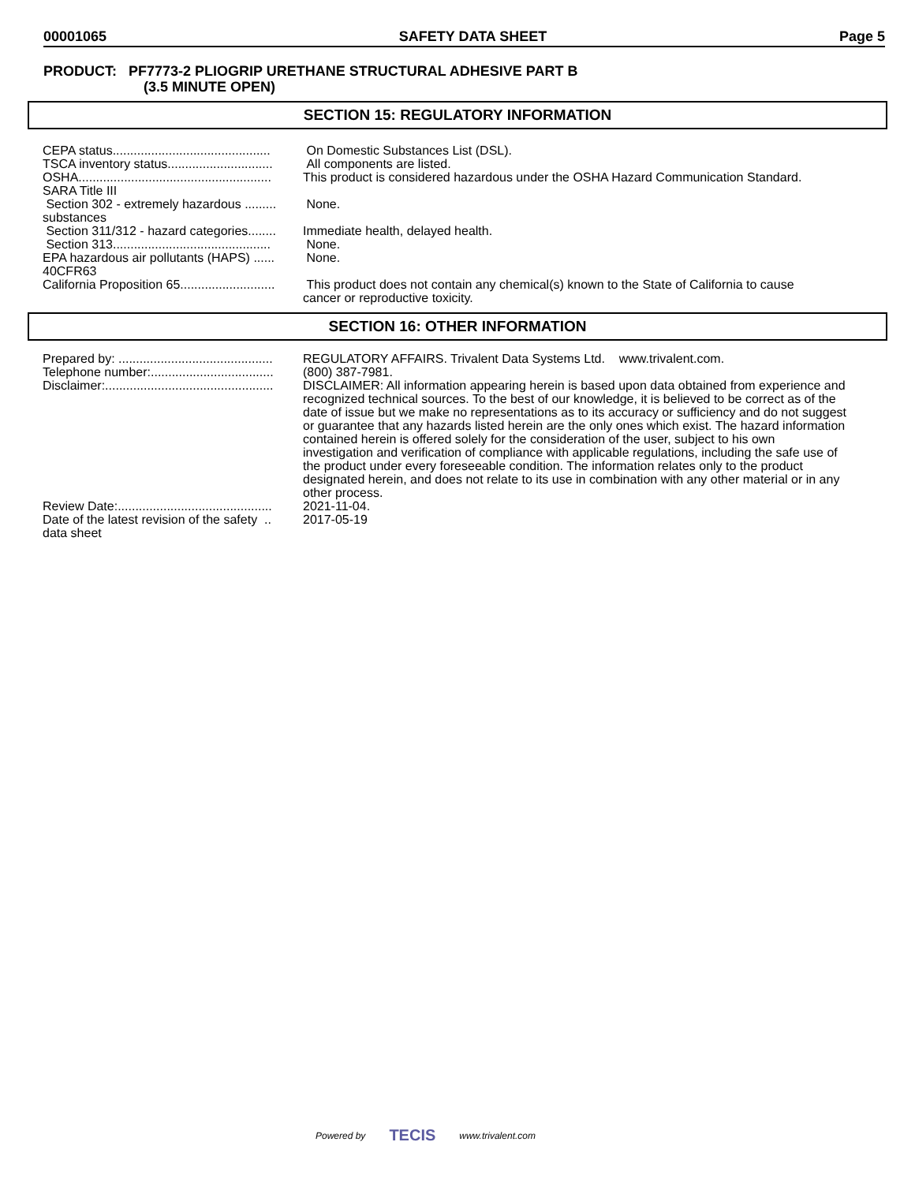00001065 SAFETY DATA SHEET Page 5
PRODUCT: PF7773-2 PLIOGRIP URETHANE STRUCTURAL ADHESIVE PART B
(3.5 MINUTE OPEN)
SECTION 15: REGULATORY INFORMATION
| CEPA status............................................. | On Domestic Substances List (DSL). |
| TSCA inventory status.............................. | All components are listed. |
| OSHA....................................................... | This product is considered hazardous under the OSHA Hazard Communication Standard. |
| SARA Title III | |
| Section 302 - extremely hazardous ......... substances | None. |
| Section 311/312 - hazard categories........ | Immediate health, delayed health. |
| Section 313............................................. | None. |
| EPA hazardous air pollutants (HAPS) ...... 40CFR63 | None. |
| California Proposition 65........................... | This product does not contain any chemical(s) known to the State of California to cause cancer or reproductive toxicity. |
SECTION 16: OTHER INFORMATION
| Prepared by: ............................................ | REGULATORY AFFAIRS. Trivalent Data Systems Ltd. www.trivalent.com. |
| Telephone number:................................... | (800) 387-7981. |
| Disclaimer:................................................ | DISCLAIMER: All information appearing herein is based upon data obtained from experience and recognized technical sources. To the best of our knowledge, it is believed to be correct as of the date of issue but we make no representations as to its accuracy or sufficiency and do not suggest or guarantee that any hazards listed herein are the only ones which exist. The hazard information contained herein is offered solely for the consideration of the user, subject to his own investigation and verification of compliance with applicable regulations, including the safe use of the product under every foreseeable condition. The information relates only to the product designated herein, and does not relate to its use in combination with any other material or in any other process. |
| Review Date:............................................ | 2021-11-04. |
| Date of the latest revision of the safety .. data sheet | 2017-05-19 |
Powered by TECIS www.trivalent.com